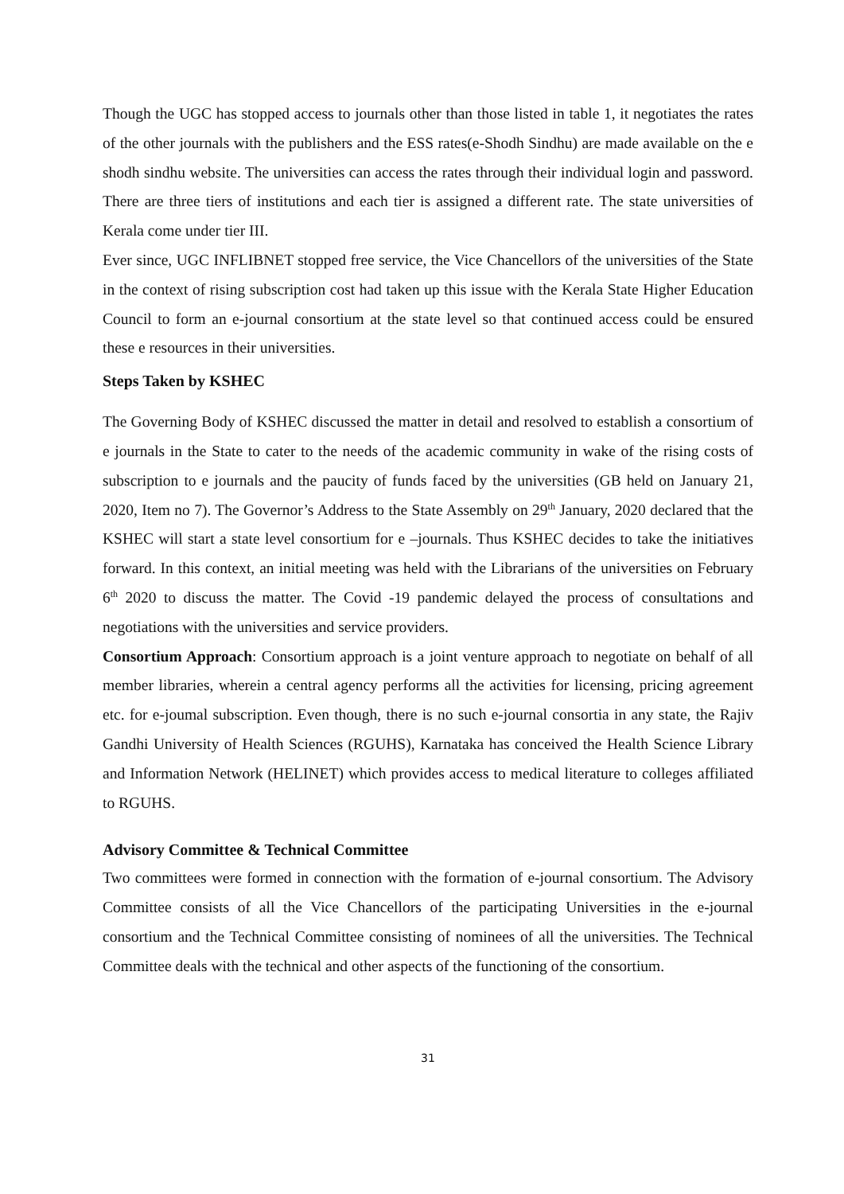Though the UGC has stopped access to journals other than those listed in table 1, it negotiates the rates of the other journals with the publishers and the ESS rates(e-Shodh Sindhu) are made available on the e shodh sindhu website. The universities can access the rates through their individual login and password. There are three tiers of institutions and each tier is assigned a different rate. The state universities of Kerala come under tier III.
Ever since, UGC INFLIBNET stopped free service, the Vice Chancellors of the universities of the State in the context of rising subscription cost had taken up this issue with the Kerala State Higher Education Council to form an e-journal consortium at the state level so that continued access could be ensured these e resources in their universities.
Steps Taken by KSHEC
The Governing Body of KSHEC discussed the matter in detail and resolved to establish a consortium of e journals in the State to cater to the needs of the academic community in wake of the rising costs of subscription to e journals and the paucity of funds faced by the universities (GB held on January 21, 2020, Item no 7). The Governor’s Address to the State Assembly on 29<sup>th</sup> January, 2020 declared that the KSHEC will start a state level consortium for e –journals. Thus KSHEC decides to take the initiatives forward. In this context, an initial meeting was held with the Librarians of the universities on February 6<sup>th</sup> 2020 to discuss the matter. The Covid -19 pandemic delayed the process of consultations and negotiations with the universities and service providers.
Consortium Approach: Consortium approach is a joint venture approach to negotiate on behalf of all member libraries, wherein a central agency performs all the activities for licensing, pricing agreement etc. for e-joumal subscription. Even though, there is no such e-journal consortia in any state, the Rajiv Gandhi University of Health Sciences (RGUHS), Karnataka has conceived the Health Science Library and Information Network (HELINET) which provides access to medical literature to colleges affiliated to RGUHS.
Advisory Committee & Technical Committee
Two committees were formed in connection with the formation of e-journal consortium. The Advisory Committee consists of all the Vice Chancellors of the participating Universities in the e-journal consortium and the Technical Committee consisting of nominees of all the universities. The Technical Committee deals with the technical and other aspects of the functioning of the consortium.
31